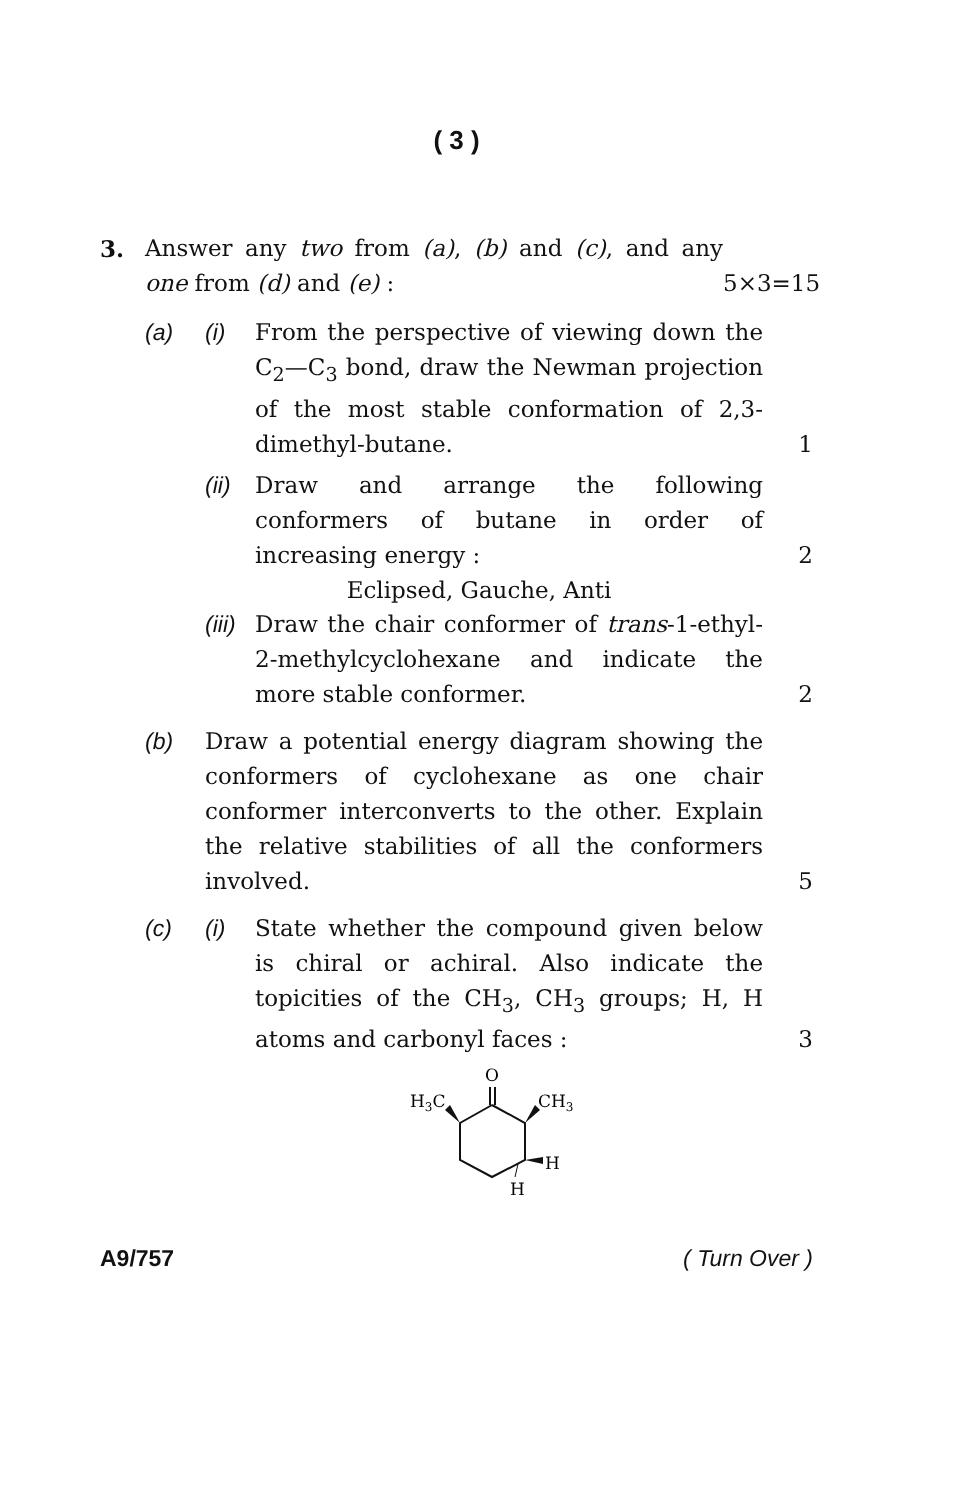( 3 )
3. Answer any two from (a), (b) and (c), and any one from (d) and (e) :
5×3=15
(a) (i) From the perspective of viewing down the C<sub>2</sub>—C<sub>3</sub> bond, draw the Newman projection of the most stable conformation of 2,3-dimethyl-butane.
1
(ii)
Draw and arrange the following conformers of butane in order of increasing energy :
2
Eclipsed, Gauche, Anti
(iii)
Draw the chair conformer of trans-1-ethyl-2-methylcyclohexane and indicate the more stable conformer.
2
(b) Draw a potential energy diagram showing the conformers of cyclohexane as one chair conformer interconverts to the other. Explain the relative stabilities of all the conformers involved.
5
(c) (i) State whether the compound given below is chiral or achiral. Also indicate the topicities of the CH<sub>3</sub>, CH<sub>3</sub> groups; H, H atoms and carbonyl faces :
3
O
H3C
CH3
H
H
A9/757 ( Turn Over )